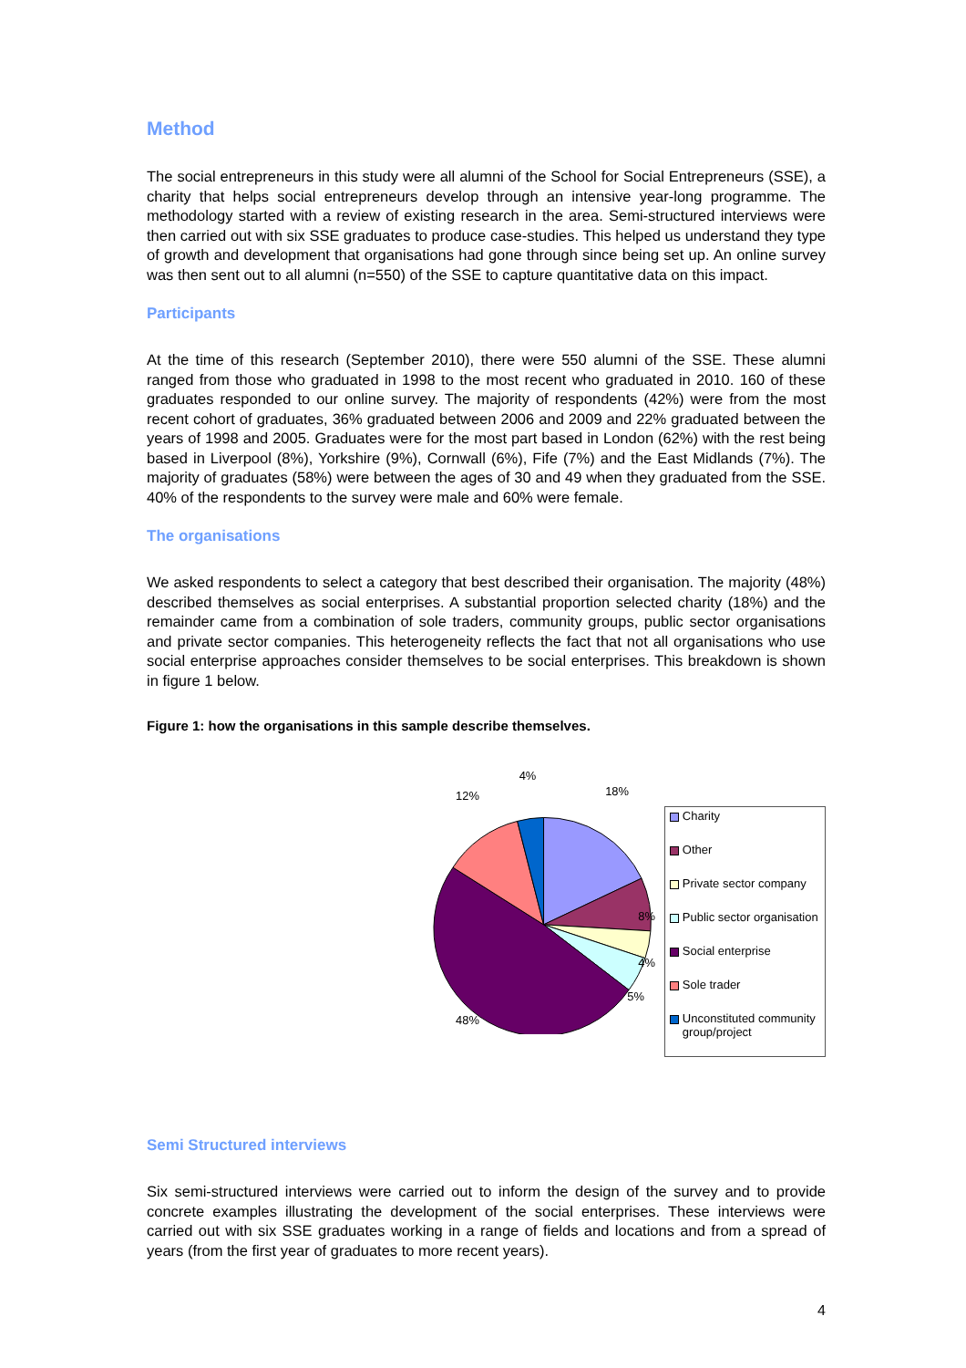Method
The social entrepreneurs in this study were all alumni of the School for Social Entrepreneurs (SSE), a charity that helps social entrepreneurs develop through an intensive year-long programme. The methodology started with a review of existing research in the area. Semi-structured interviews were then carried out with six SSE graduates to produce case-studies. This helped us understand they type of growth and development that organisations had gone through since being set up. An online survey was then sent out to all alumni (n=550) of the SSE to capture quantitative data on this impact.
Participants
At the time of this research (September 2010), there were 550 alumni of the SSE. These alumni ranged from those who graduated in 1998 to the most recent who graduated in 2010. 160 of these graduates responded to our online survey. The majority of respondents (42%) were from the most recent cohort of graduates, 36% graduated between 2006 and 2009 and 22% graduated between the years of 1998 and 2005. Graduates were for the most part based in London (62%) with the rest being based in Liverpool (8%), Yorkshire (9%), Cornwall (6%), Fife (7%) and the East Midlands (7%). The majority of graduates (58%) were between the ages of 30 and 49 when they graduated from the SSE. 40% of the respondents to the survey were male and 60% were female.
The organisations
We asked respondents to select a category that best described their organisation. The majority (48%) described themselves as social enterprises. A substantial proportion selected charity (18%) and the remainder came from a combination of sole traders, community groups, public sector organisations and private sector companies. This heterogeneity reflects the fact that not all organisations who use social enterprise approaches consider themselves to be social enterprises. This breakdown is shown in figure 1 below.
Figure 1: how the organisations in this sample describe themselves.
4%
18%
12%
8%
4%
5%
48%
Charity
Other
Private sector company
Public sector organisation
Social enterprise
Sole trader
Unconstituted community group/project
Semi Structured interviews
Six semi-structured interviews were carried out to inform the design of the survey and to provide concrete examples illustrating the development of the social enterprises. These interviews were carried out with six SSE graduates working in a range of fields and locations and from a spread of years (from the first year of graduates to more recent years).
4